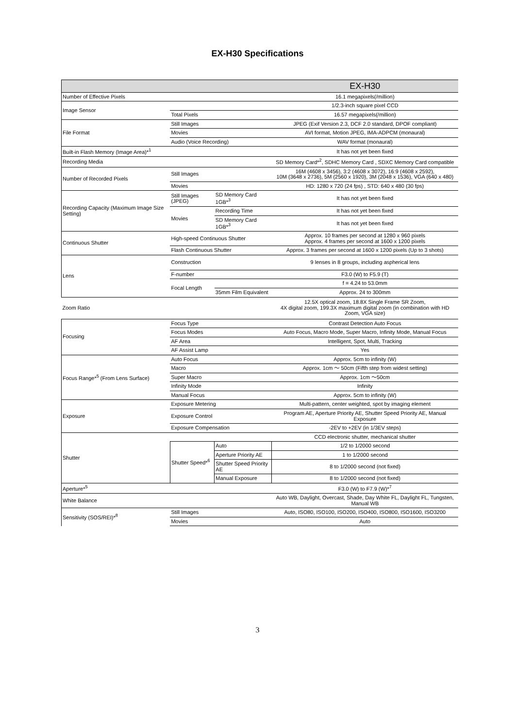EX-H30 Specifications
| | | | EX-H30 |
| --- | --- | --- | --- |
| Number of Effective Pixels | | | 16.1 megapixels(/million) |
| Image Sensor | | | 1/2.3-inch square pixel CCD |
| | Total Pixels | | 16.57 megapixels(/million) |
| File Format | Still Images | | JPEG (Exif Version 2.3, DCF 2.0 standard, DPOF compliant) |
| | Movies | | AVI format, Motion JPEG, IMA-ADPCM (monaural) |
| | Audio (Voice Recording) | | WAV format (monaural) |
| Built-in Flash Memory (Image Area)*<sup>1</sup> | | | It has not yet been fixed |
| Recording Media | | | SD Memory Card*<sup>2</sup>, SDHC Memory Card , SDXC Memory Card compatible |
| Number of Recorded Pixels | Still Images | | 16M (4608 x 3456), 3:2 (4608 x 3072), 16:9 (4608 x 2592), 10M (3648 x 2736), 5M (2560 x 1920), 3M (2048 x 1536), VGA (640 x 480) |
| | Movies | | HD: 1280 x 720 (24 fps) , STD: 640 x 480 (30 fps) |
| Recording Capacity (Maximum Image Size Setting) | Still Images (JPEG) | SD Memory Card 1GB*<sup>3</sup> | It has not yet been fixed |
| | Movies | Recording Time | It has not yet been fixed |
| | | SD Memory Card 1GB*<sup>3</sup> | It has not yet been fixed |
| Continuous Shutter | High-speed Continuous Shutter | | Approx. 10 frames per second at 1280 x 960 pixels Approx. 4 frames per second at 1600 x 1200 pixels |
| | Flash Continuous Shutter | | Approx. 3 frames per second at 1600 x 1200 pixels (Up to 3 shots) |
| Lens | Construction | | 9 lenses in 8 groups, including aspherical lens |
| | F-number | | F3.0 (W) to F5.9 (T) |
| | Focal Length | | f = 4.24 to 53.0mm |
| | | 35mm Film Equivalent | Approx. 24 to 300mm |
| Zoom Ratio | | | 12.5X optical zoom, 18.8X Single Frame SR Zoom, 4X digital zoom, 199.3X maximum digital zoom (in combination with HD Zoom, VGA size) |
| Focusing | Focus Type | | Contrast Detection Auto Focus |
| | Focus Modes | | Auto Focus, Macro Mode, Super Macro, Infinity Mode, Manual Focus |
| | AF Area | | Intelligent, Spot, Multi, Tracking |
| | AF Assist Lamp | | Yes |
| Focus Range*<sup>5</sup> (From Lens Surface) | Auto Focus | | Approx. 5cm to infinity (W) |
| | Macro | | Approx. 1cm ～ 50cm (Fifth step from widest setting) |
| | Super Macro | | Approx. 1cm ～50cm |
| | Infinity Mode | | Infinity |
| | Manual Focus | | Approx. 5cm to infinity (W) |
| Exposure | Exposure Metering | | Multi-pattern, center weighted, spot by imaging element |
| | Exposure Control | | Program AE, Aperture Priority AE, Shutter Speed Priority AE, Manual Exposure |
| | Exposure Compensation | | -2EV to +2EV (in 1/3EV steps) |
| Shutter | | | CCD electronic shutter, mechanical shutter |
| | Shutter Speed*<sup>6</sup> | Auto | 1/2 to 1/2000 second |
| | | Aperture Priority AE | 1 to 1/2000 second |
| | | Shutter Speed Priority AE | 8 to 1/2000 second (not fixed) |
| | | Manual Exposure | 8 to 1/2000 second (not fixed) |
| Aperture*<sup>5</sup> | | | F3.0 (W) to F7.9 (W)*<sup>7</sup> |
| White Balance | | | Auto WB, Daylight, Overcast, Shade, Day White FL, Daylight FL, Tungsten, Manual WB |
| Sensitivity (SOS/REI)*<sup>8</sup> | Still Images | | Auto, ISO80, ISO100, ISO200, ISO400, ISO800, ISO1600, ISO3200 |
| | Movies | | Auto |
3